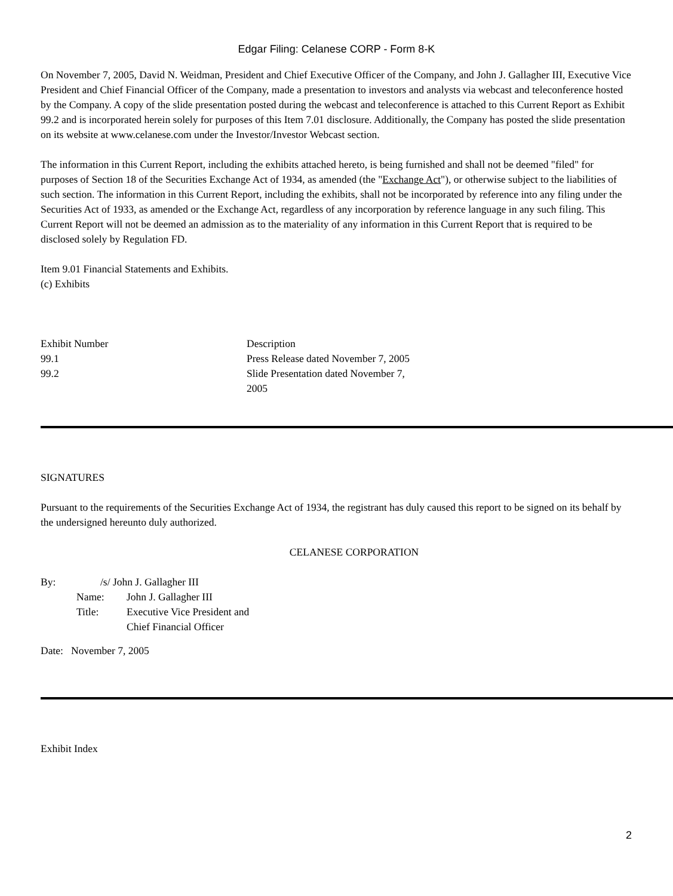Edgar Filing: Celanese CORP - Form 8-K
On November 7, 2005, David N. Weidman, President and Chief Executive Officer of the Company, and John J. Gallagher III, Executive Vice President and Chief Financial Officer of the Company, made a presentation to investors and analysts via webcast and teleconference hosted by the Company. A copy of the slide presentation posted during the webcast and teleconference is attached to this Current Report as Exhibit 99.2 and is incorporated herein solely for purposes of this Item 7.01 disclosure. Additionally, the Company has posted the slide presentation on its website at www.celanese.com under the Investor/Investor Webcast section.
The information in this Current Report, including the exhibits attached hereto, is being furnished and shall not be deemed "filed" for purposes of Section 18 of the Securities Exchange Act of 1934, as amended (the "Exchange Act"), or otherwise subject to the liabilities of such section. The information in this Current Report, including the exhibits, shall not be incorporated by reference into any filing under the Securities Act of 1933, as amended or the Exchange Act, regardless of any incorporation by reference language in any such filing. This Current Report will not be deemed an admission as to the materiality of any information in this Current Report that is required to be disclosed solely by Regulation FD.
Item 9.01 Financial Statements and Exhibits.
(c) Exhibits
| Exhibit Number | Description |
| 99.1 | Press Release dated November 7, 2005 |
| 99.2 | Slide Presentation dated November 7, 2005 |
SIGNATURES
Pursuant to the requirements of the Securities Exchange Act of 1934, the registrant has duly caused this report to be signed on its behalf by the undersigned hereunto duly authorized.
CELANESE CORPORATION
| By: | /s/ John J. Gallagher III | |
| | Name: | John J. Gallagher III |
| | Title: | Executive Vice President and Chief Financial Officer |
Date: November 7, 2005
Exhibit Index
2